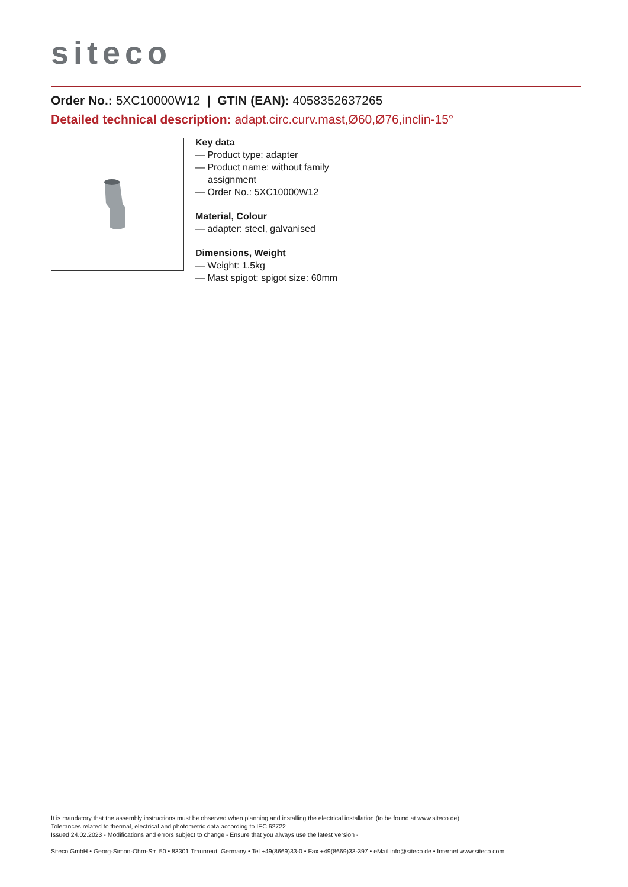siteco
Order No.: 5XC10000W12 | GTIN (EAN): 4058352637265
Detailed technical description: adapt.circ.curv.mast,Ø60,Ø76,inclin-15°
Key data
— Product type: adapter
— Product name: without family assignment
— Order No.: 5XC10000W12
Material, Colour
— adapter: steel, galvanised
Dimensions, Weight
— Weight: 1.5kg
— Mast spigot: spigot size: 60mm
It is mandatory that the assembly instructions must be observed when planning and installing the electrical installation (to be found at www.siteco.de)
Tolerances related to thermal, electrical and photometric data according to IEC 62722
Issued 24.02.2023 - Modifications and errors subject to change - Ensure that you always use the latest version -
Siteco GmbH • Georg-Simon-Ohm-Str. 50 • 83301 Traunreut, Germany • Tel +49(8669)33-0 • Fax +49(8669)33-397 • eMail info@siteco.de • Internet www.siteco.com